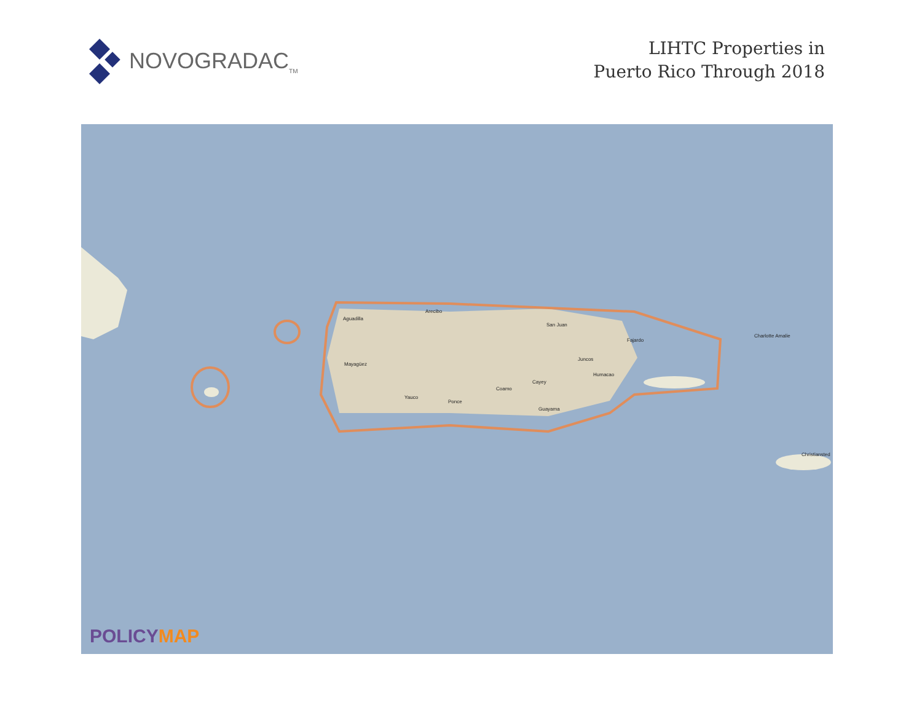NOVOGRADAC<sub>TM</sub>
LIHTC Properties in
Puerto Rico Through 2018
Aguadilla
Arecibo
San Juan
Fajardo
Mayagüez
Juncos
Humacao
Cayey
Coamo
Yauco
Ponce
Guayama
Charlotte Amalie
Christiansted
POLICYMAP